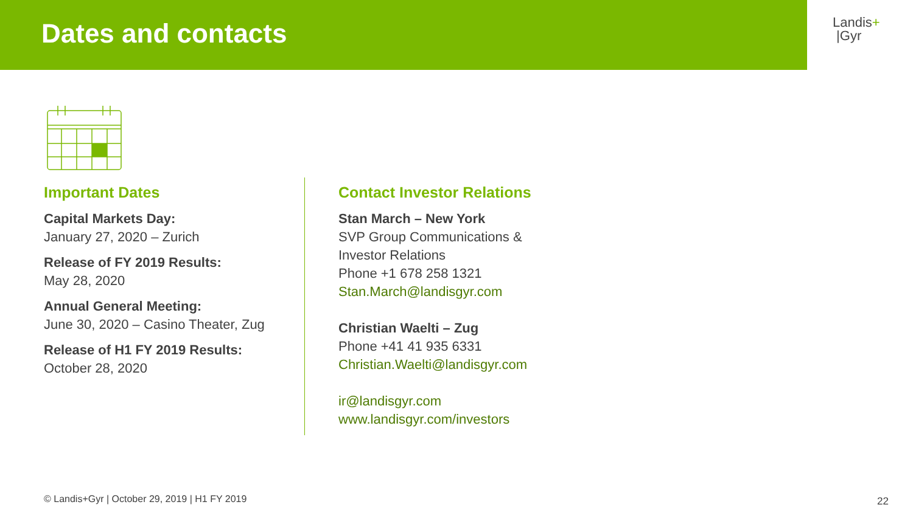Dates and contacts
Landis+
|Gyr
Important Dates
Capital Markets Day:
January 27, 2020 – Zurich
Release of FY 2019 Results:
May 28, 2020
Annual General Meeting:
June 30, 2020 – Casino Theater, Zug
Release of H1 FY 2019 Results:
October 28, 2020
Contact Investor Relations
Stan March – New York
SVP Group Communications &
Investor Relations
Phone +1 678 258 1321
Stan.March@landisgyr.com
Christian Waelti – Zug
Phone +41 41 935 6331
Christian.Waelti@landisgyr.com
ir@landisgyr.com
www.landisgyr.com/investors
© Landis+Gyr | October 29, 2019 | H1 FY 2019
22